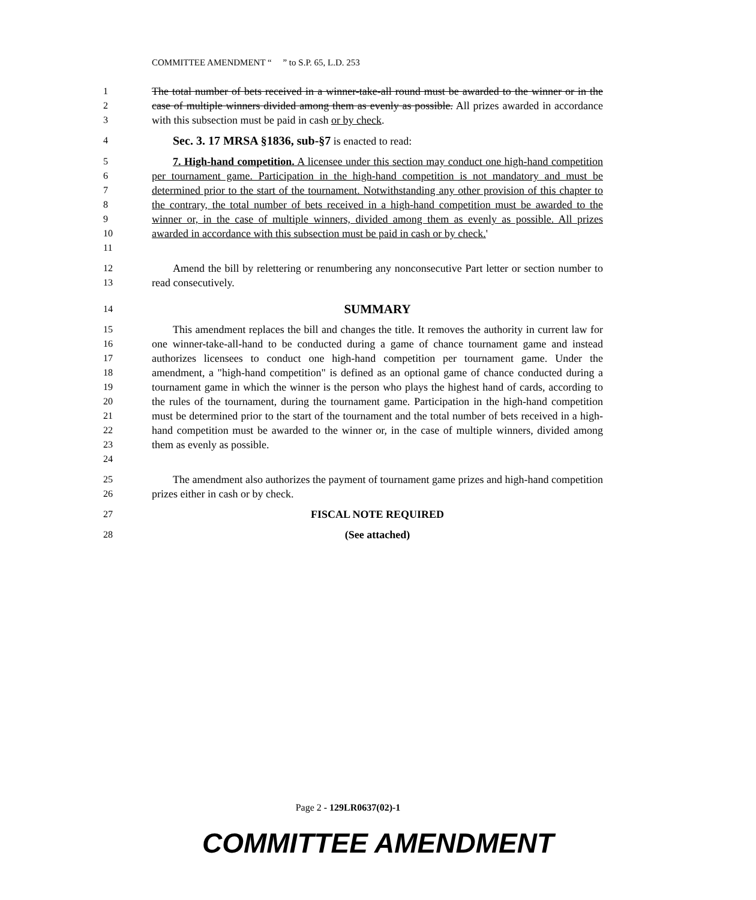COMMITTEE AMENDMENT “ ” to S.P. 65, L.D. 253
1
2
3
The total number of bets received in a winner-take-all round must be awarded to the winner or in the case of multiple winners divided among them as evenly as possible. All prizes awarded in accordance with this subsection must be paid in cash or by check.
4
Sec. 3. 17 MRSA §1836, sub-§7 is enacted to read:
5
6
7
8
9
10
11
7. High-hand competition. A licensee under this section may conduct one high-hand competition per tournament game. Participation in the high-hand competition is not mandatory and must be determined prior to the start of the tournament. Notwithstanding any other provision of this chapter to the contrary, the total number of bets received in a high-hand competition must be awarded to the winner or, in the case of multiple winners, divided among them as evenly as possible. All prizes awarded in accordance with this subsection must be paid in cash or by check.'
12
13
Amend the bill by relettering or renumbering any nonconsecutive Part letter or section number to read consecutively.
14
SUMMARY
15
16
17
18
19
20
21
22
23
24
This amendment replaces the bill and changes the title. It removes the authority in current law for one winner-take-all-hand to be conducted during a game of chance tournament game and instead authorizes licensees to conduct one high-hand competition per tournament game. Under the amendment, a "high-hand competition" is defined as an optional game of chance conducted during a tournament game in which the winner is the person who plays the highest hand of cards, according to the rules of the tournament, during the tournament game. Participation in the high-hand competition must be determined prior to the start of the tournament and the total number of bets received in a high-hand competition must be awarded to the winner or, in the case of multiple winners, divided among them as evenly as possible.
25
26
The amendment also authorizes the payment of tournament game prizes and high-hand competition prizes either in cash or by check.
27
FISCAL NOTE REQUIRED
28
(See attached)
Page 2 - 129LR0637(02)-1
COMMITTEE AMENDMENT